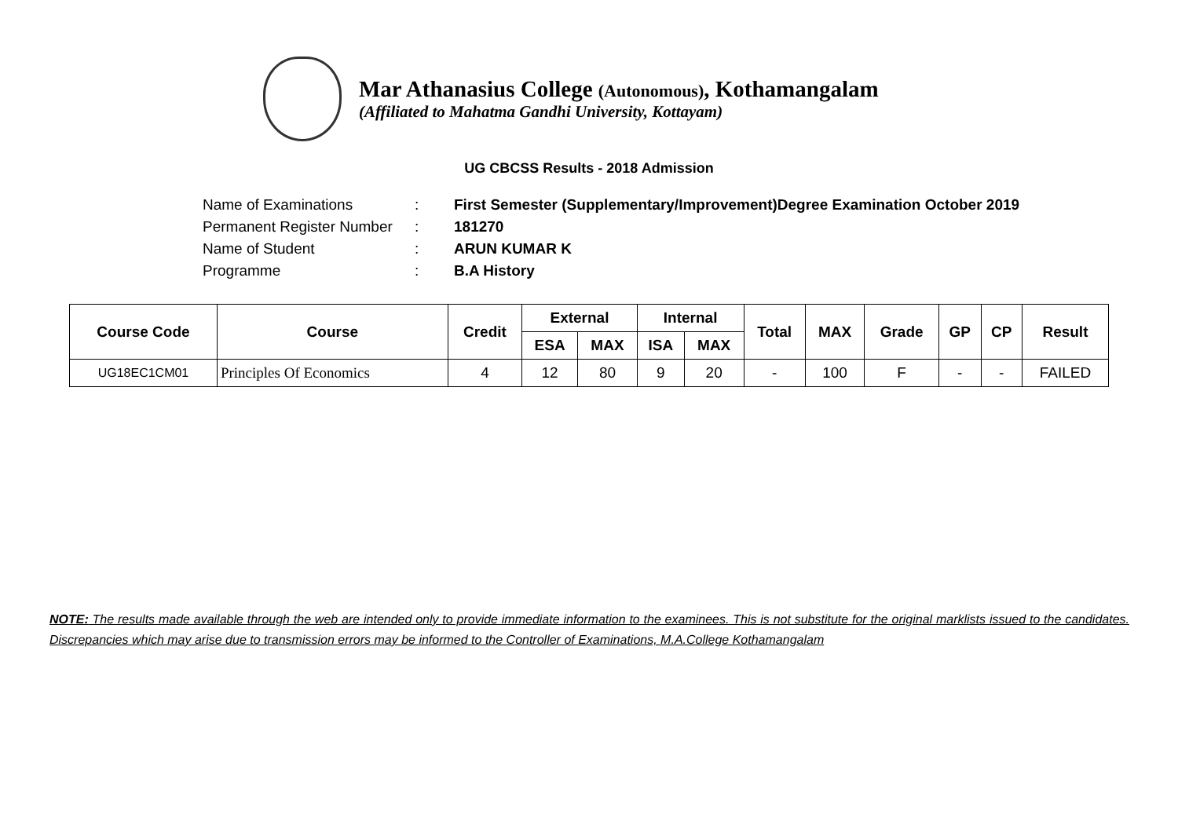Mar Athanasius College (Autonomous), Kothamangalam
(Affiliated to Mahatma Gandhi University, Kottayam)
UG CBCSS Results - 2018 Admission
Name of Examinations: First Semester (Supplementary/Improvement)Degree Examination October 2019
Permanent Register Number: 181270
Name of Student: ARUN KUMAR K
Programme: B.A History
| Course Code | Course | Credit | External | | Internal | | Total | MAX | Grade | GP | CP | Result |
| --- | --- | --- | --- | --- | --- | --- | --- | --- | --- | --- | --- | --- |
| | | | ESA | MAX | ISA | MAX | | | | | | |
| UG18EC1CM01 | Principles Of Economics | 4 | 12 | 80 | 9 | 20 | - | 100 | F | - | - | FAILED |
NOTE: The results made available through the web are intended only to provide immediate information to the examinees. This is not substitute for the original marklists issued to the candidates. Discrepancies which may arise due to transmission errors may be informed to the Controller of Examinations, M.A.College Kothamangalam